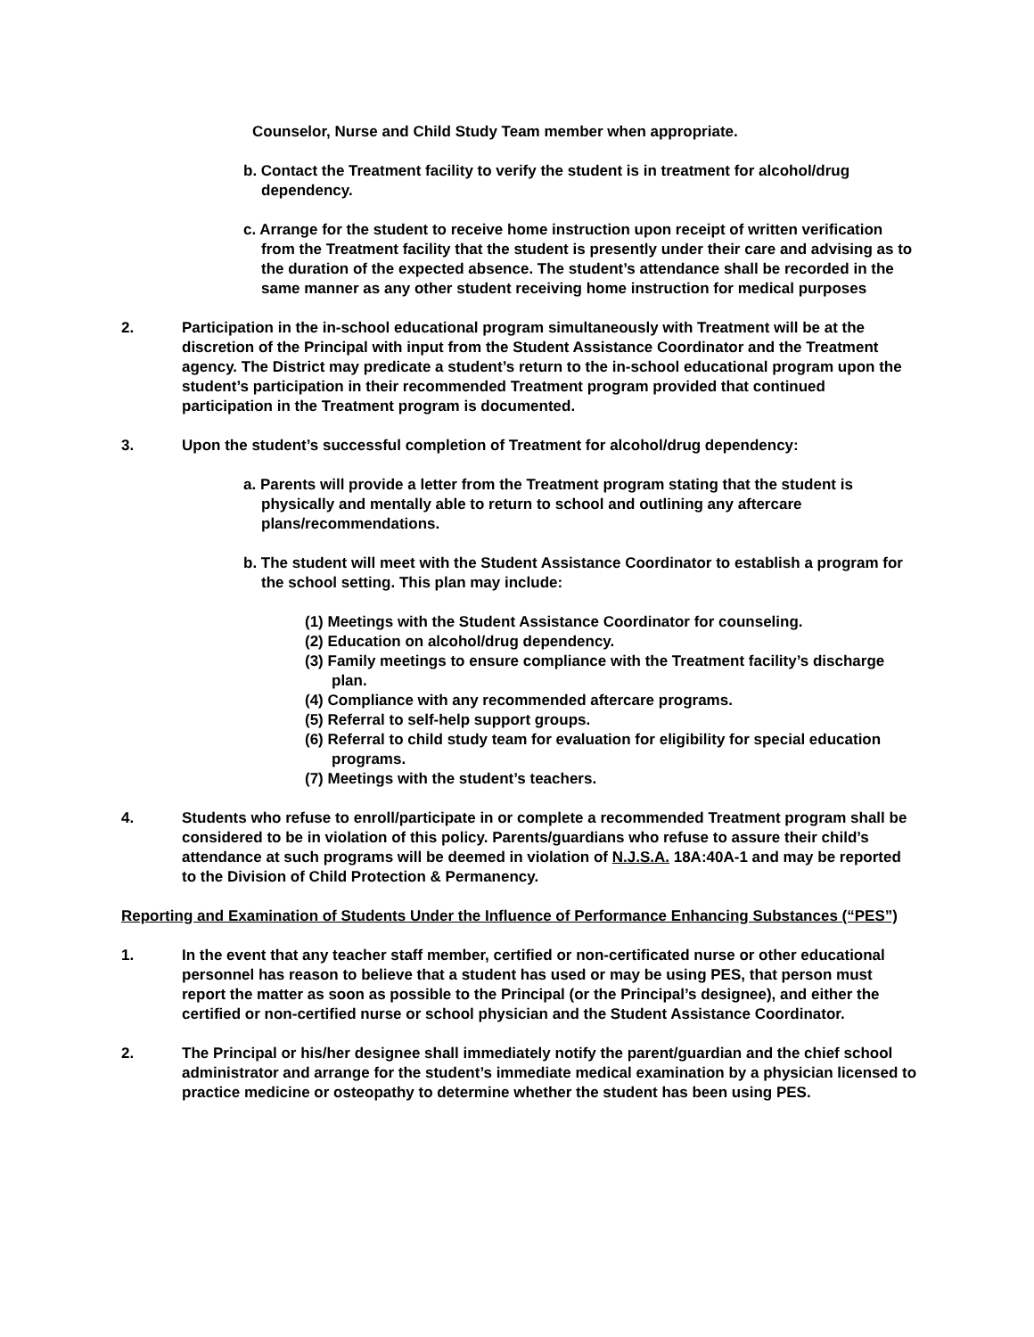Counselor, Nurse and Child Study Team member when appropriate.
b. Contact the Treatment facility to verify the student is in treatment for alcohol/drug dependency.
c. Arrange for the student to receive home instruction upon receipt of written verification from the Treatment facility that the student is presently under their care and advising as to the duration of the expected absence. The student’s attendance shall be recorded in the same manner as any other student receiving home instruction for medical purposes
2. Participation in the in-school educational program simultaneously with Treatment will be at the discretion of the Principal with input from the Student Assistance Coordinator and the Treatment agency. The District may predicate a student’s return to the in-school educational program upon the student’s participation in their recommended Treatment program provided that continued participation in the Treatment program is documented.
3. Upon the student’s successful completion of Treatment for alcohol/drug dependency:
a. Parents will provide a letter from the Treatment program stating that the student is physically and mentally able to return to school and outlining any aftercare plans/recommendations.
b. The student will meet with the Student Assistance Coordinator to establish a program for the school setting. This plan may include:
(1) Meetings with the Student Assistance Coordinator for counseling.
(2) Education on alcohol/drug dependency.
(3) Family meetings to ensure compliance with the Treatment facility’s discharge plan.
(4) Compliance with any recommended aftercare programs.
(5) Referral to self-help support groups.
(6) Referral to child study team for evaluation for eligibility for special education programs.
(7) Meetings with the student’s teachers.
4. Students who refuse to enroll/participate in or complete a recommended Treatment program shall be considered to be in violation of this policy. Parents/guardians who refuse to assure their child’s attendance at such programs will be deemed in violation of N.J.S.A. 18A:40A-1 and may be reported to the Division of Child Protection & Permanency.
Reporting and Examination of Students Under the Influence of Performance Enhancing Substances (“PES”)
1. In the event that any teacher staff member, certified or non-certificated nurse or other educational personnel has reason to believe that a student has used or may be using PES, that person must report the matter as soon as possible to the Principal (or the Principal’s designee), and either the certified or non-certified nurse or school physician and the Student Assistance Coordinator.
2. The Principal or his/her designee shall immediately notify the parent/guardian and the chief school administrator and arrange for the student’s immediate medical examination by a physician licensed to practice medicine or osteopathy to determine whether the student has been using PES.